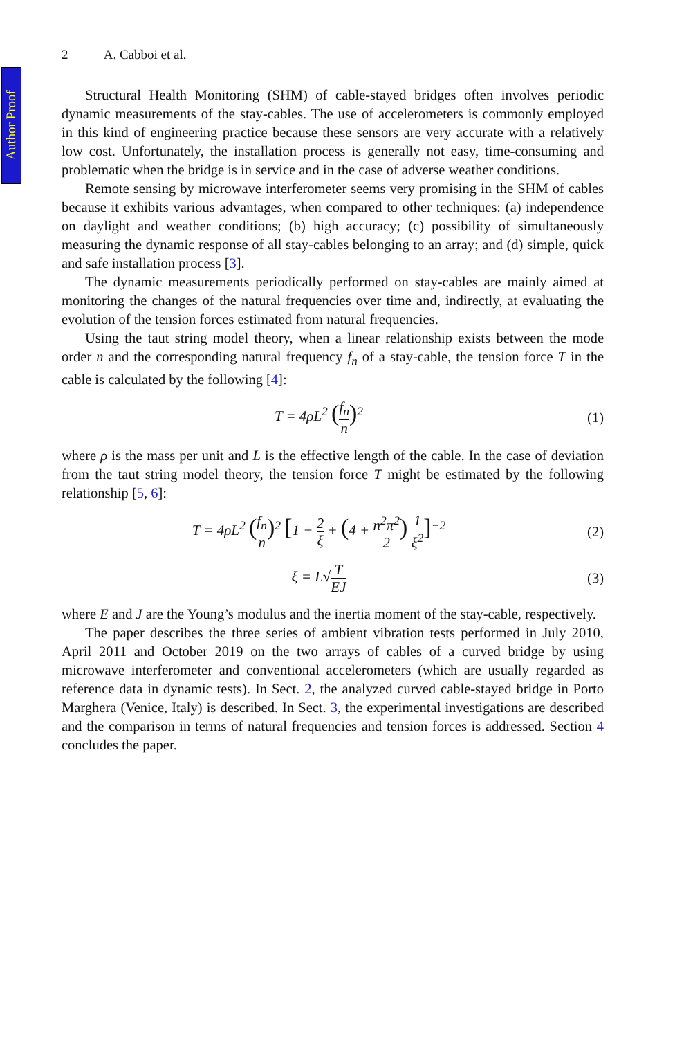Author Proof
2 A. Cabboi et al.
Structural Health Monitoring (SHM) of cable-stayed bridges often involves periodic dynamic measurements of the stay-cables. The use of accelerometers is commonly employed in this kind of engineering practice because these sensors are very accurate with a relatively low cost. Unfortunately, the installation process is generally not easy, time-consuming and problematic when the bridge is in service and in the case of adverse weather conditions.
Remote sensing by microwave interferometer seems very promising in the SHM of cables because it exhibits various advantages, when compared to other techniques: (a) independence on daylight and weather conditions; (b) high accuracy; (c) possibility of simultaneously measuring the dynamic response of all stay-cables belonging to an array; and (d) simple, quick and safe installation process [3].
The dynamic measurements periodically performed on stay-cables are mainly aimed at monitoring the changes of the natural frequencies over time and, indirectly, at evaluating the evolution of the tension forces estimated from natural frequencies.
Using the taut string model theory, when a linear relationship exists between the mode order n and the corresponding natural frequency f<sub>n</sub> of a stay-cable, the tension force T in the cable is calculated by the following [4]:
T = 4ρL<sup>2</sup> (f<sub>n</sub> n)<sup>2</sup> (1)
where ρ is the mass per unit and L is the effective length of the cable. In the case of deviation from the taut string model theory, the tension force T might be estimated by the following relationship [5, 6]:
T = 4ρL<sup>2</sup> (f<sub>n</sub> n)<sup>2</sup> [1 + 2 ξ + (4 + n<sup>2</sup>π<sup>2</sup> 2) 1 ξ<sup>2</sup>]<sup>−2</sup>
(2)
ξ = L√T EJ
(3)
where E and J are the Young’s modulus and the inertia moment of the stay-cable, respectively.
The paper describes the three series of ambient vibration tests performed in July 2010, April 2011 and October 2019 on the two arrays of cables of a curved bridge by using microwave interferometer and conventional accelerometers (which are usually regarded as reference data in dynamic tests). In Sect. 2, the analyzed curved cable-stayed bridge in Porto Marghera (Venice, Italy) is described. In Sect. 3, the experimental investigations are described and the comparison in terms of natural frequencies and tension forces is addressed. Section 4 concludes the paper.